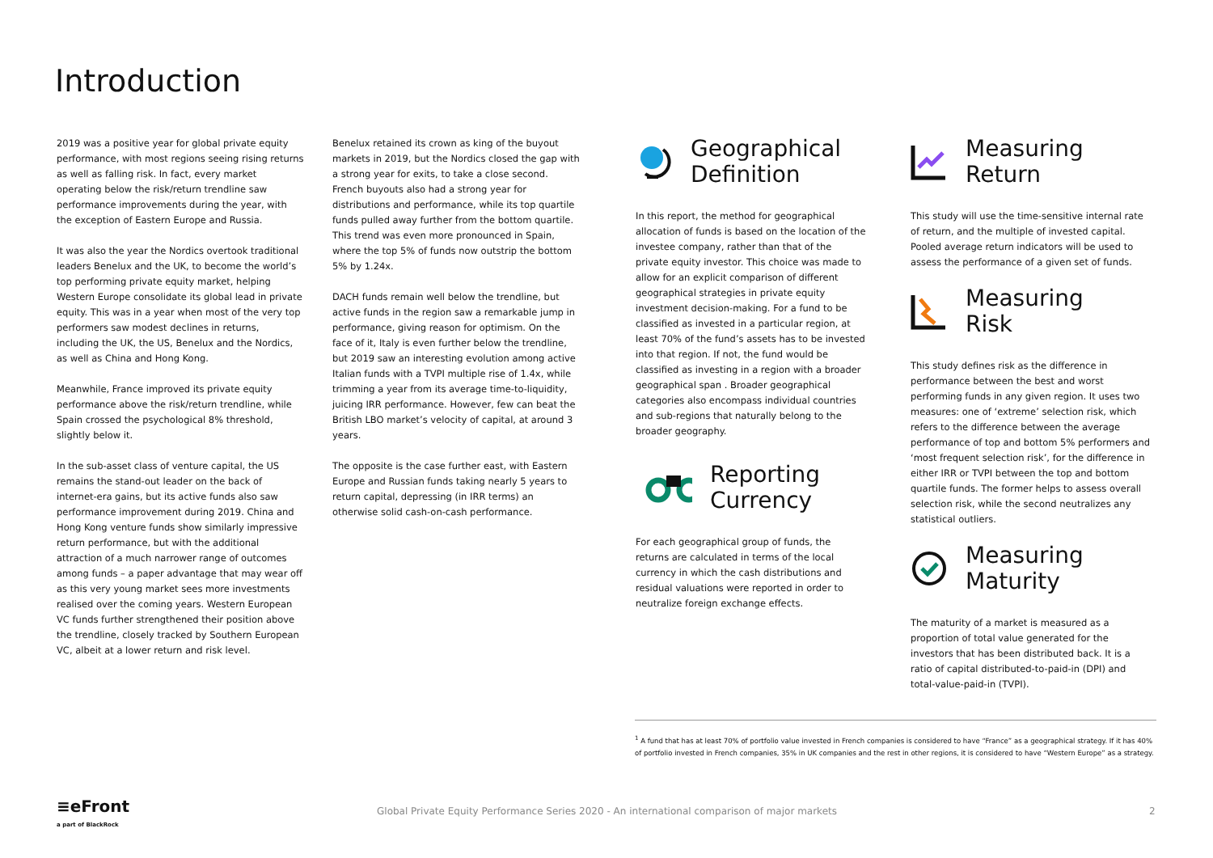Introduction
2019 was a positive year for global private equity performance, with most regions seeing rising returns as well as falling risk. In fact, every market operating below the risk/return trendline saw performance improvements during the year, with the exception of Eastern Europe and Russia.
It was also the year the Nordics overtook traditional leaders Benelux and the UK, to become the world’s top performing private equity market, helping Western Europe consolidate its global lead in private equity. This was in a year when most of the very top performers saw modest declines in returns, including the UK, the US, Benelux and the Nordics, as well as China and Hong Kong.
Meanwhile, France improved its private equity performance above the risk/return trendline, while Spain crossed the psychological 8% threshold, slightly below it.
In the sub-asset class of venture capital, the US remains the stand-out leader on the back of internet-era gains, but its active funds also saw performance improvement during 2019. China and Hong Kong venture funds show similarly impressive return performance, but with the additional attraction of a much narrower range of outcomes among funds – a paper advantage that may wear off as this very young market sees more investments realised over the coming years. Western European VC funds further strengthened their position above the trendline, closely tracked by Southern European VC, albeit at a lower return and risk level.
Benelux retained its crown as king of the buyout markets in 2019, but the Nordics closed the gap with a strong year for exits, to take a close second. French buyouts also had a strong year for distributions and performance, while its top quartile funds pulled away further from the bottom quartile. This trend was even more pronounced in Spain, where the top 5% of funds now outstrip the bottom 5% by 1.24x.
DACH funds remain well below the trendline, but active funds in the region saw a remarkable jump in performance, giving reason for optimism. On the face of it, Italy is even further below the trendline, but 2019 saw an interesting evolution among active Italian funds with a TVPI multiple rise of 1.4x, while trimming a year from its average time-to-liquidity, juicing IRR performance. However, few can beat the British LBO market’s velocity of capital, at around 3 years.
The opposite is the case further east, with Eastern Europe and Russian funds taking nearly 5 years to return capital, depressing (in IRR terms) an otherwise solid cash-on-cash performance.
Geographical
Definition
In this report, the method for geographical allocation of funds is based on the location of the investee company, rather than that of the private equity investor. This choice was made to allow for an explicit comparison of different geographical strategies in private equity investment decision-making. For a fund to be classified as invested in a particular region, at least 70% of the fund’s assets has to be invested into that region. If not, the fund would be classified as investing in a region with a broader geographical span . Broader geographical categories also encompass individual countries and sub-regions that naturally belong to the broader geography.
Reporting
Currency
For each geographical group of funds, the returns are calculated in terms of the local currency in which the cash distributions and residual valuations were reported in order to neutralize foreign exchange effects.
Measuring
Return
This study will use the time-sensitive internal rate of return, and the multiple of invested capital. Pooled average return indicators will be used to assess the performance of a given set of funds.
Measuring
Risk
This study defines risk as the difference in performance between the best and worst performing funds in any given region. It uses two measures: one of ‘extreme’ selection risk, which refers to the difference between the average performance of top and bottom 5% performers and ‘most frequent selection risk’, for the difference in either IRR or TVPI between the top and bottom quartile funds. The former helps to assess overall selection risk, while the second neutralizes any statistical outliers.
Measuring
Maturity
The maturity of a market is measured as a proportion of total value generated for the investors that has been distributed back. It is a ratio of capital distributed-to-paid-in (DPI) and total-value-paid-in (TVPI).
<sup>1</sup> A fund that has at least 70% of portfolio value invested in French companies is considered to have “France” as a geographical strategy. If it has 40% of portfolio invested in French companies, 35% in UK companies and the rest in other regions, it is considered to have “Western Europe” as a strategy.
≡eFront
a part of BlackRock
Global Private Equity Performance Series 2020 - An international comparison of major markets
2